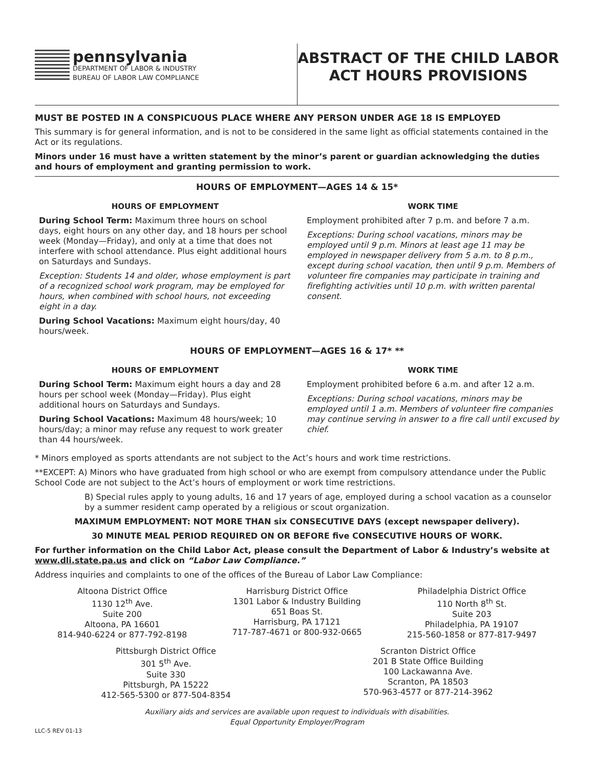pennsylvania
DEPARTMENT OF LABOR & INDUSTRY
BUREAU OF LABOR LAW COMPLIANCE
ABSTRACT OF THE CHILD LABOR
ACT HOURS PROVISIONS
MUST BE POSTED IN A CONSPICUOUS PLACE WHERE ANY PERSON UNDER AGE 18 IS EMPLOYED
This summary is for general information, and is not to be considered in the same light as official statements contained in the Act or its regulations.
Minors under 16 must have a written statement by the minor’s parent or guardian acknowledging the duties and hours of employment and granting permission to work.
HOURS OF EMPLOYMENT—AGES 14 & 15*
HOURS OF EMPLOYMENT
During School Term: Maximum three hours on school days, eight hours on any other day, and 18 hours per school week (Monday—Friday), and only at a time that does not interfere with school attendance. Plus eight additional hours on Saturdays and Sundays.
Exception: Students 14 and older, whose employment is part of a recognized school work program, may be employed for hours, when combined with school hours, not exceeding eight in a day.
During School Vacations: Maximum eight hours/day, 40 hours/week.
WORK TIME
Employment prohibited after 7 p.m. and before 7 a.m.
Exceptions: During school vacations, minors may be employed until 9 p.m. Minors at least age 11 may be employed in newspaper delivery from 5 a.m. to 8 p.m., except during school vacation, then until 9 p.m. Members of volunteer fire companies may participate in training and firefighting activities until 10 p.m. with written parental consent.
HOURS OF EMPLOYMENT—AGES 16 & 17* **
HOURS OF EMPLOYMENT
During School Term: Maximum eight hours a day and 28 hours per school week (Monday—Friday). Plus eight additional hours on Saturdays and Sundays.
During School Vacations: Maximum 48 hours/week; 10 hours/day; a minor may refuse any request to work greater than 44 hours/week.
WORK TIME
Employment prohibited before 6 a.m. and after 12 a.m.
Exceptions: During school vacations, minors may be employed until 1 a.m. Members of volunteer fire companies may continue serving in answer to a fire call until excused by chief.
* Minors employed as sports attendants are not subject to the Act’s hours and work time restrictions.
**EXCEPT: A) Minors who have graduated from high school or who are exempt from compulsory attendance under the Public School Code are not subject to the Act’s hours of employment or work time restrictions.
B) Special rules apply to young adults, 16 and 17 years of age, employed during a school vacation as a counselor by a summer resident camp operated by a religious or scout organization.
MAXIMUM EMPLOYMENT: NOT MORE THAN six CONSECUTIVE DAYS (except newspaper delivery).
30 MINUTE MEAL PERIOD REQUIRED ON OR BEFORE five CONSECUTIVE HOURS OF WORK.
For further information on the Child Labor Act, please consult the Department of Labor & Industry’s website at www.dli.state.pa.us and click on “Labor Law Compliance.”
Address inquiries and complaints to one of the offices of the Bureau of Labor Law Compliance:
Altoona District Office
1130 12<sup>th</sup> Ave.
Suite 200
Altoona, PA 16601
814-940-6224 or 877-792-8198
Harrisburg District Office
1301 Labor & Industry Building
651 Boas St.
Harrisburg, PA 17121
717-787-4671 or 800-932-0665
Philadelphia District Office
110 North 8<sup>th</sup> St.
Suite 203
Philadelphia, PA 19107
215-560-1858 or 877-817-9497
Pittsburgh District Office
301 5<sup>th</sup> Ave.
Suite 330
Pittsburgh, PA 15222
412-565-5300 or 877-504-8354
Scranton District Office
201 B State Office Building
100 Lackawanna Ave.
Scranton, PA 18503
570-963-4577 or 877-214-3962
Auxiliary aids and services are available upon request to individuals with disabilities.
Equal Opportunity Employer/Program
LLC-5 REV 01-13